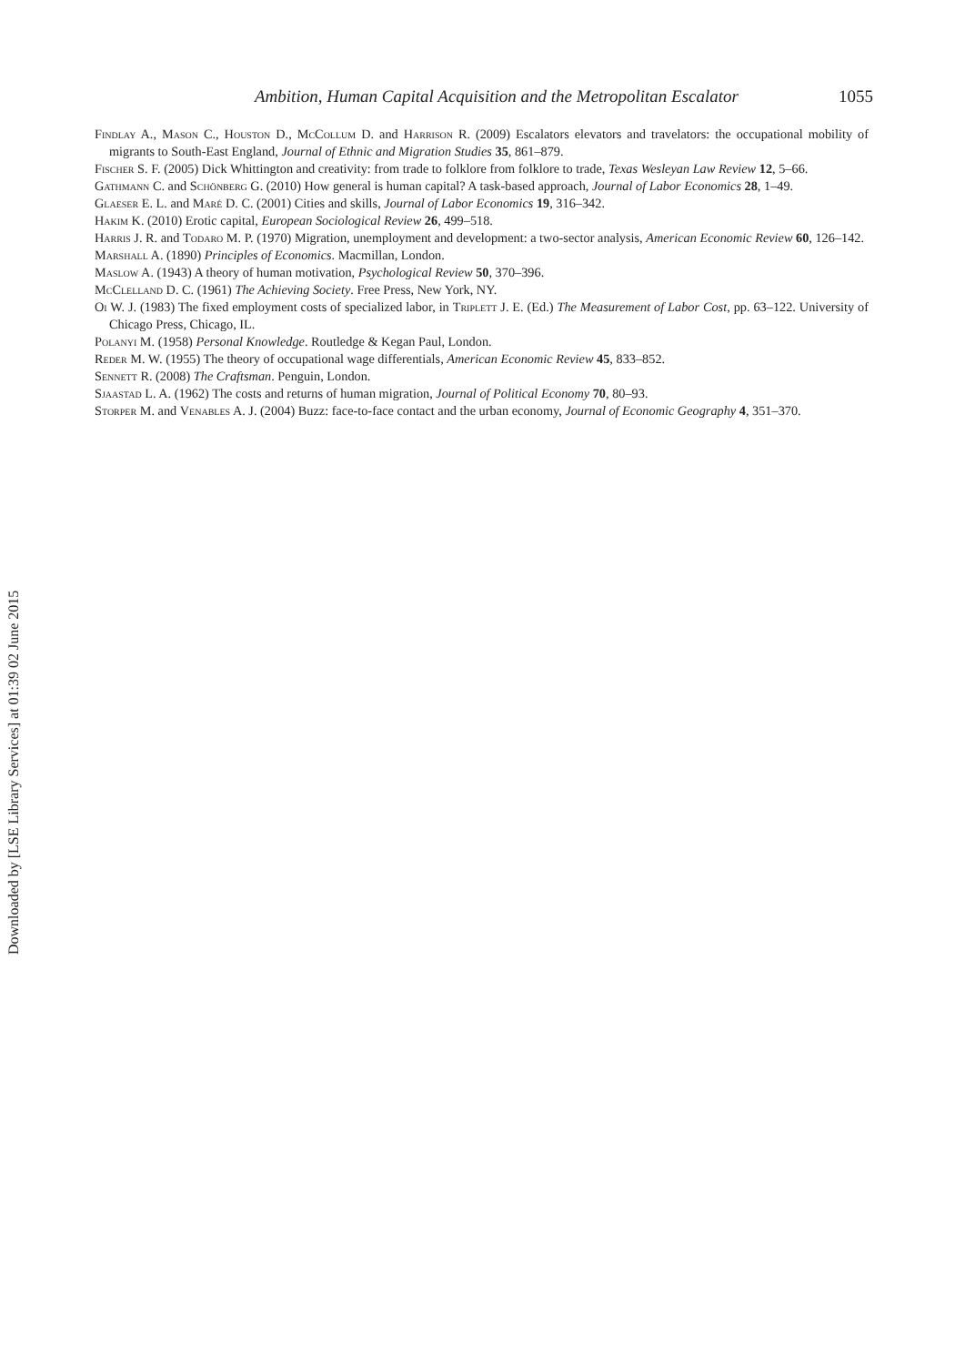Ambition, Human Capital Acquisition and the Metropolitan Escalator 1055
Findlay A., Mason C., Houston D., McCollum D. and Harrison R. (2009) Escalators elevators and travelators: the occupational mobility of migrants to South-East England, Journal of Ethnic and Migration Studies 35, 861–879.
Fischer S. F. (2005) Dick Whittington and creativity: from trade to folklore from folklore to trade, Texas Wesleyan Law Review 12, 5–66.
Gathmann C. and Schönberg G. (2010) How general is human capital? A task-based approach, Journal of Labor Economics 28, 1–49.
Glaeser E. L. and Maré D. C. (2001) Cities and skills, Journal of Labor Economics 19, 316–342.
Hakim K. (2010) Erotic capital, European Sociological Review 26, 499–518.
Harris J. R. and Todaro M. P. (1970) Migration, unemployment and development: a two-sector analysis, American Economic Review 60, 126–142.
Marshall A. (1890) Principles of Economics. Macmillan, London.
Maslow A. (1943) A theory of human motivation, Psychological Review 50, 370–396.
McClelland D. C. (1961) The Achieving Society. Free Press, New York, NY.
Oi W. J. (1983) The fixed employment costs of specialized labor, in Triplett J. E. (Ed.) The Measurement of Labor Cost, pp. 63–122. University of Chicago Press, Chicago, IL.
Polanyi M. (1958) Personal Knowledge. Routledge & Kegan Paul, London.
Reder M. W. (1955) The theory of occupational wage differentials, American Economic Review 45, 833–852.
Sennett R. (2008) The Craftsman. Penguin, London.
Sjaastad L. A. (1962) The costs and returns of human migration, Journal of Political Economy 70, 80–93.
Storper M. and Venables A. J. (2004) Buzz: face-to-face contact and the urban economy, Journal of Economic Geography 4, 351–370.
Downloaded by [LSE Library Services] at 01:39 02 June 2015